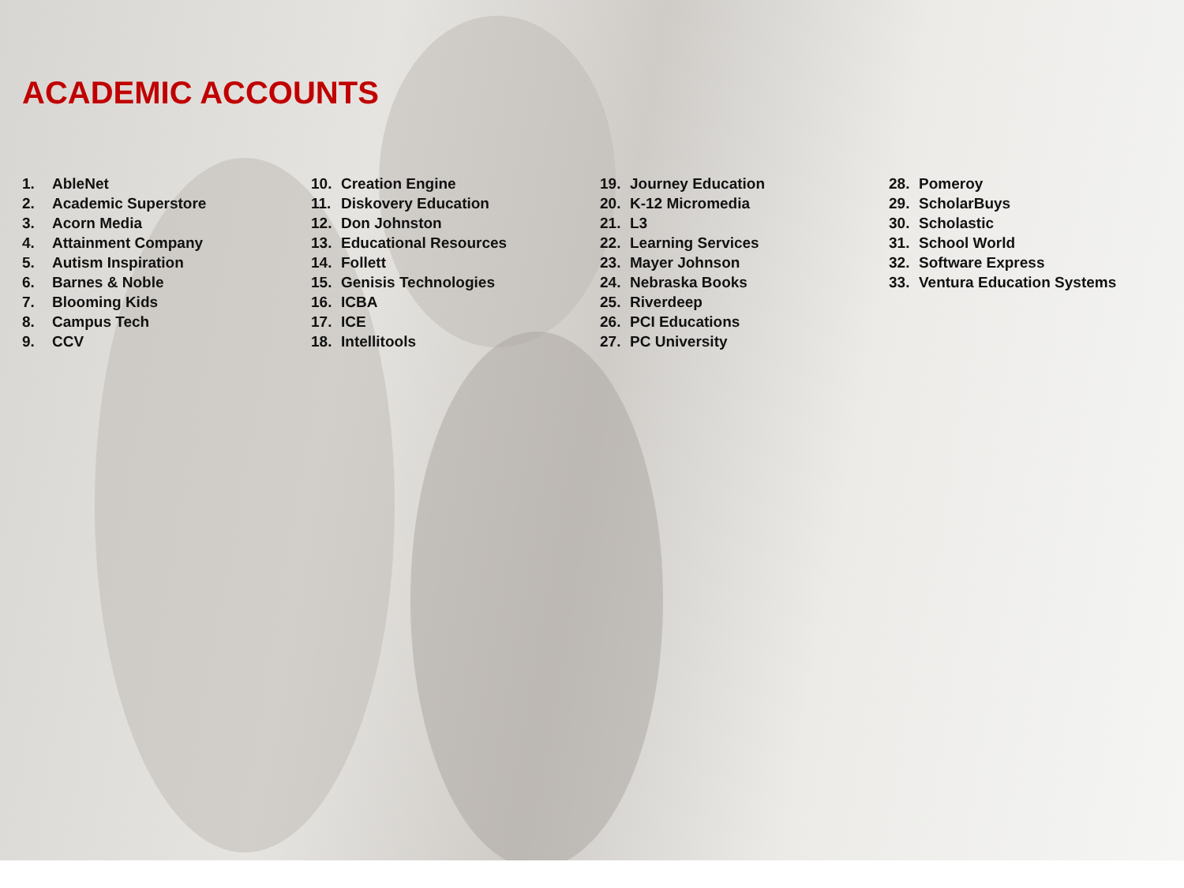ACADEMIC ACCOUNTS
1. AbleNet
2. Academic Superstore
3. Acorn Media
4. Attainment Company
5. Autism Inspiration
6. Barnes & Noble
7. Blooming Kids
8. Campus Tech
9. CCV
10. Creation Engine
11. Diskovery Education
12. Don Johnston
13. Educational Resources
14. Follett
15. Genisis Technologies
16. ICBA
17. ICE
18. Intellitools
19. Journey Education
20. K-12 Micromedia
21. L3
22. Learning Services
23. Mayer Johnson
24. Nebraska Books
25. Riverdeep
26. PCI Educations
27. PC University
28. Pomeroy
29. ScholarBuys
30. Scholastic
31. School World
32. Software Express
33. Ventura Education Systems